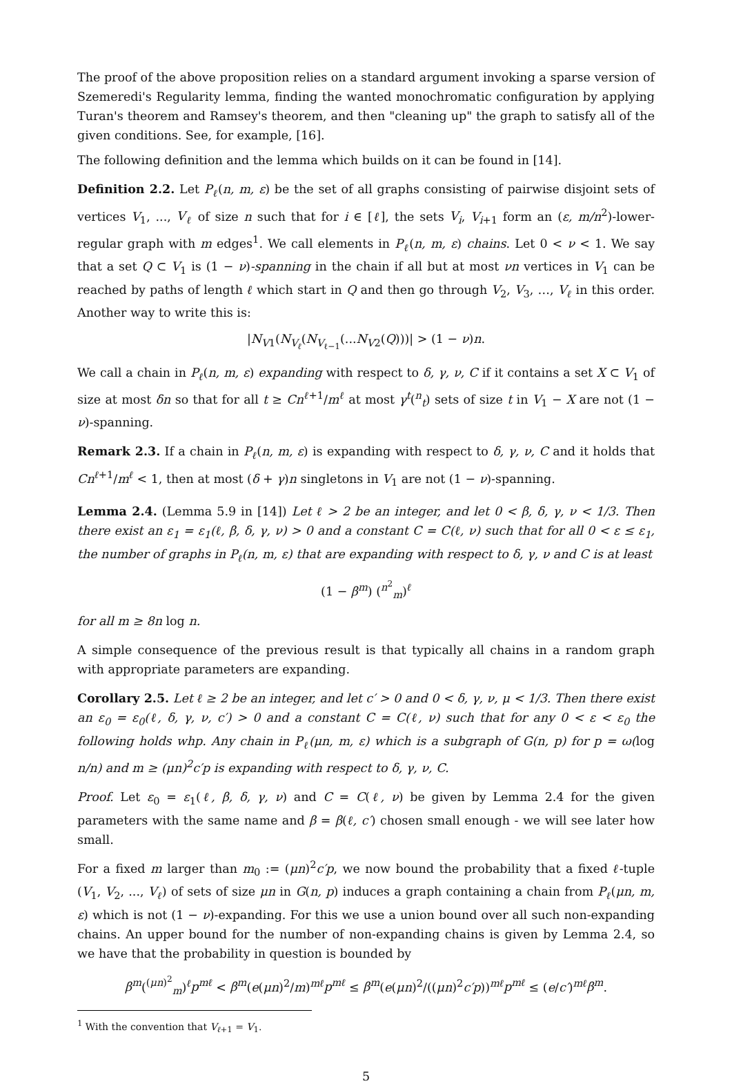The proof of the above proposition relies on a standard argument invoking a sparse version of Szemeredi's Regularity lemma, finding the wanted monochromatic configuration by applying Turan's theorem and Ramsey's theorem, and then "cleaning up" the graph to satisfy all of the given conditions. See, for example, [16].
The following definition and the lemma which builds on it can be found in [14].
Definition 2.2. Let P<sub>ℓ</sub>(n, m, ε) be the set of all graphs consisting of pairwise disjoint sets of vertices V<sub>1</sub>, ..., V<sub>ℓ</sub> of size n such that for i ∈ [ℓ], the sets V<sub>i</sub>, V<sub>i+1</sub> form an (ε, m/n<sup>2</sup>)-lower-regular graph with m edges<sup>1</sup>. We call elements in P<sub>ℓ</sub>(n, m, ε) chains. Let 0 < ν < 1. We say that a set Q ⊂ V<sub>1</sub> is (1 − ν)-spanning in the chain if all but at most νn vertices in V<sub>1</sub> can be reached by paths of length ℓ which start in Q and then go through V<sub>2</sub>, V<sub>3</sub>, …, V<sub>ℓ</sub> in this order. Another way to write this is:
|N<sub>V1</sub>(N<sub>V<sub>ℓ</sub></sub>(N<sub>V<sub>ℓ−1</sub></sub>(...N<sub>V2</sub>(Q)))| > (1 − ν)n.
We call a chain in P<sub>ℓ</sub>(n, m, ε) expanding with respect to δ, γ, ν, C if it contains a set X ⊂ V<sub>1</sub> of size at most δn so that for all t ≥ Cn<sup>ℓ+1</sup>/m<sup>ℓ</sup> at most γ<sup>t</sup>(<sup>n</sup><sub>t</sub>) sets of size t in V<sub>1</sub> − X are not (1 − ν)-spanning.
Remark 2.3. If a chain in P<sub>ℓ</sub>(n, m, ε) is expanding with respect to δ, γ, ν, C and it holds that Cn<sup>ℓ+1</sup>/m<sup>ℓ</sup> < 1, then at most (δ + γ)n singletons in V<sub>1</sub> are not (1 − ν)-spanning.
Lemma 2.4. (Lemma 5.9 in [14]) Let ℓ > 2 be an integer, and let 0 < β, δ, γ, ν < 1/3. Then there exist an ε<sub>1</sub> = ε<sub>1</sub>(ℓ, β, δ, γ, ν) > 0 and a constant C = C(ℓ, ν) such that for all 0 < ε ≤ ε<sub>1</sub>, the number of graphs in P<sub>ℓ</sub>(n, m, ε) that are expanding with respect to δ, γ, ν and C is at least
(1 − β<sup>m</sup>) (<sup>n<sup>2</sup></sup><sub>m</sub>)<sup>ℓ</sup>
for all m ≥ 8n log n.
A simple consequence of the previous result is that typically all chains in a random graph with appropriate parameters are expanding.
Corollary 2.5. Let ℓ ≥ 2 be an integer, and let c′ > 0 and 0 < δ, γ, ν, μ < 1/3. Then there exist an ε<sub>0</sub> = ε<sub>0</sub>(ℓ, δ, γ, ν, c′) > 0 and a constant C = C(ℓ, ν) such that for any 0 < ε < ε<sub>0</sub> the following holds whp. Any chain in P<sub>ℓ</sub>(μn, m, ε) which is a subgraph of G(n, p) for p = ω(log n/n) and m ≥ (μn)<sup>2</sup>c′p is expanding with respect to δ, γ, ν, C.
Proof. Let ε<sub>0</sub> = ε<sub>1</sub>(ℓ, β, δ, γ, ν) and C = C(ℓ, ν) be given by Lemma 2.4 for the given parameters with the same name and β = β(ℓ, c′) chosen small enough - we will see later how small.
For a fixed m larger than m<sub>0</sub> := (μn)<sup>2</sup>c′p, we now bound the probability that a fixed ℓ-tuple (V<sub>1</sub>, V<sub>2</sub>, ..., V<sub>ℓ</sub>) of sets of size μn in G(n, p) induces a graph containing a chain from P<sub>ℓ</sub>(μn, m, ε) which is not (1 − ν)-expanding. For this we use a union bound over all such non-expanding chains. An upper bound for the number of non-expanding chains is given by Lemma 2.4, so we have that the probability in question is bounded by
β<sup>m</sup>(<sup>(μn)<sup>2</sup></sup><sub>m</sub>)<sup>ℓ</sup>p<sup>mℓ</sup> < β<sup>m</sup>(e(μn)<sup>2</sup>/m)<sup>mℓ</sup>p<sup>mℓ</sup> ≤ β<sup>m</sup>(e(μn)<sup>2</sup>/((μn)<sup>2</sup>c′p))<sup>mℓ</sup>p<sup>mℓ</sup> ≤ (e/c′)<sup>mℓ</sup>β<sup>m</sup>.
<sup>1</sup> With the convention that V<sub>ℓ+1</sub> = V<sub>1</sub>.
5